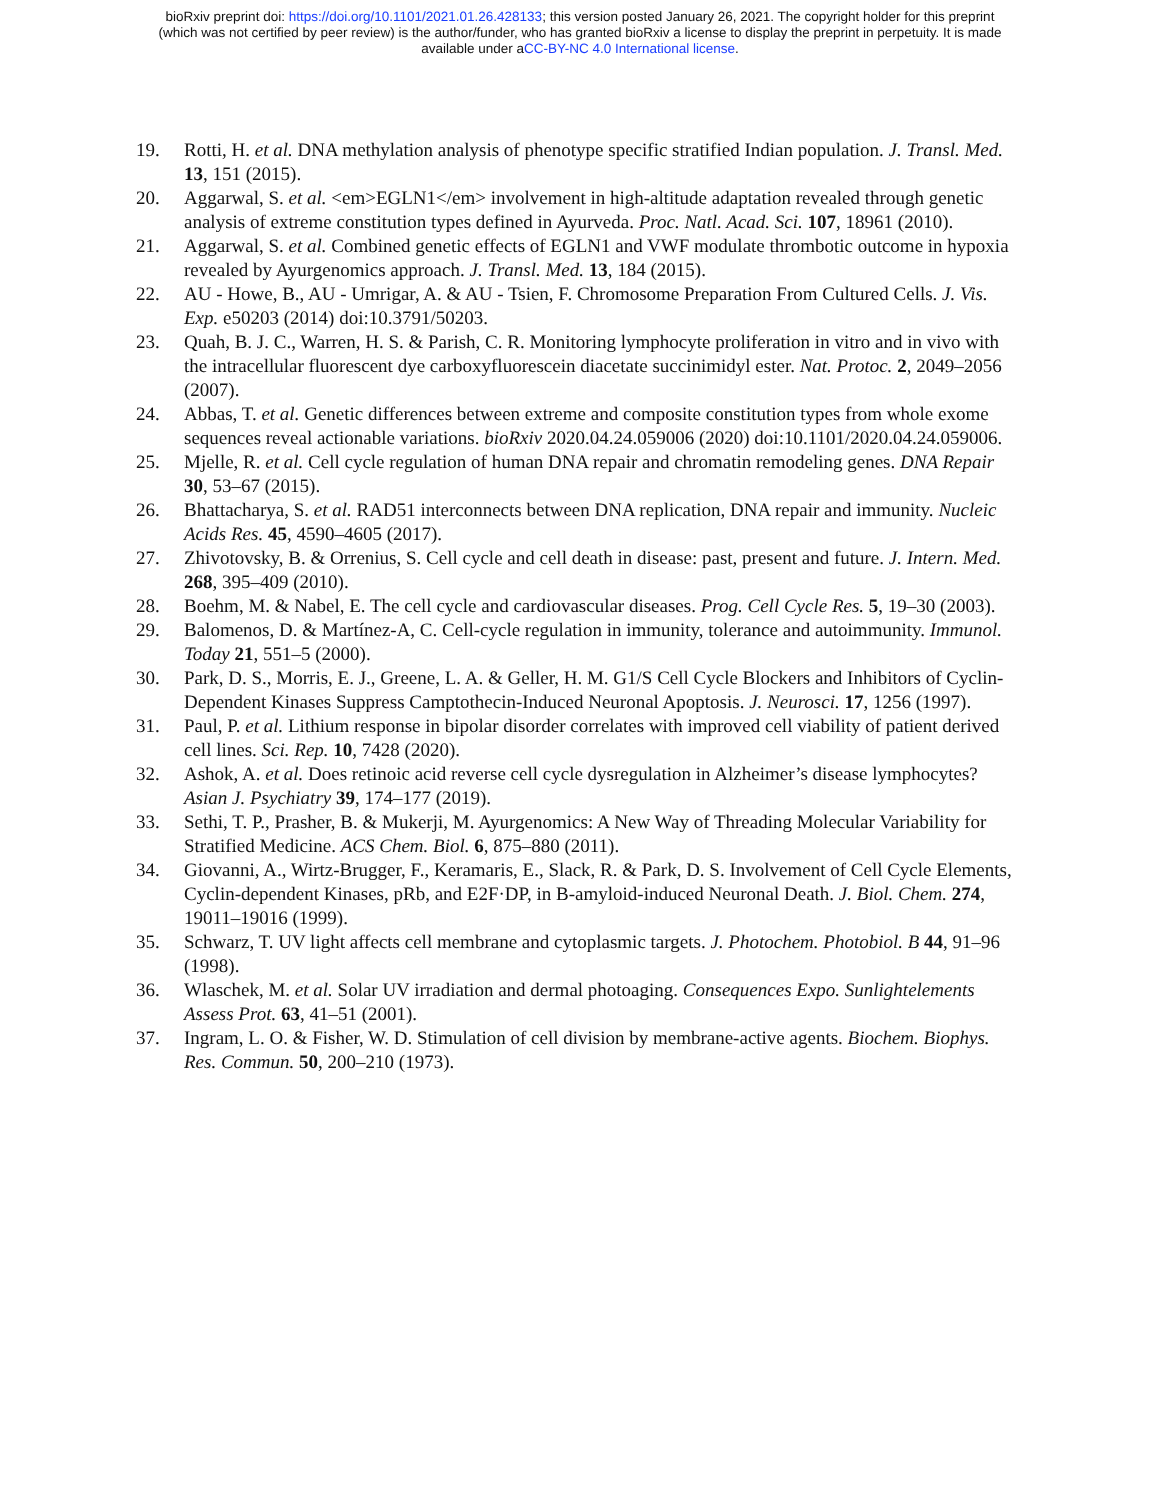bioRxiv preprint doi: https://doi.org/10.1101/2021.01.26.428133; this version posted January 26, 2021. The copyright holder for this preprint
(which was not certified by peer review) is the author/funder, who has granted bioRxiv a license to display the preprint in perpetuity. It is made
available under aCC-BY-NC 4.0 International license.
19. Rotti, H. et al. DNA methylation analysis of phenotype specific stratified Indian population. J. Transl. Med. 13, 151 (2015).
20. Aggarwal, S. et al. <em>EGLN1</em> involvement in high-altitude adaptation revealed through genetic analysis of extreme constitution types defined in Ayurveda. Proc. Natl. Acad. Sci. 107, 18961 (2010).
21. Aggarwal, S. et al. Combined genetic effects of EGLN1 and VWF modulate thrombotic outcome in hypoxia revealed by Ayurgenomics approach. J. Transl. Med. 13, 184 (2015).
22. AU - Howe, B., AU - Umrigar, A. & AU - Tsien, F. Chromosome Preparation From Cultured Cells. J. Vis. Exp. e50203 (2014) doi:10.3791/50203.
23. Quah, B. J. C., Warren, H. S. & Parish, C. R. Monitoring lymphocyte proliferation in vitro and in vivo with the intracellular fluorescent dye carboxyfluorescein diacetate succinimidyl ester. Nat. Protoc. 2, 2049–2056 (2007).
24. Abbas, T. et al. Genetic differences between extreme and composite constitution types from whole exome sequences reveal actionable variations. bioRxiv 2020.04.24.059006 (2020) doi:10.1101/2020.04.24.059006.
25. Mjelle, R. et al. Cell cycle regulation of human DNA repair and chromatin remodeling genes. DNA Repair 30, 53–67 (2015).
26. Bhattacharya, S. et al. RAD51 interconnects between DNA replication, DNA repair and immunity. Nucleic Acids Res. 45, 4590–4605 (2017).
27. Zhivotovsky, B. & Orrenius, S. Cell cycle and cell death in disease: past, present and future. J. Intern. Med. 268, 395–409 (2010).
28. Boehm, M. & Nabel, E. The cell cycle and cardiovascular diseases. Prog. Cell Cycle Res. 5, 19–30 (2003).
29. Balomenos, D. & Martínez-A, C. Cell-cycle regulation in immunity, tolerance and autoimmunity. Immunol. Today 21, 551–5 (2000).
30. Park, D. S., Morris, E. J., Greene, L. A. & Geller, H. M. G1/S Cell Cycle Blockers and Inhibitors of Cyclin-Dependent Kinases Suppress Camptothecin-Induced Neuronal Apoptosis. J. Neurosci. 17, 1256 (1997).
31. Paul, P. et al. Lithium response in bipolar disorder correlates with improved cell viability of patient derived cell lines. Sci. Rep. 10, 7428 (2020).
32. Ashok, A. et al. Does retinoic acid reverse cell cycle dysregulation in Alzheimer’s disease lymphocytes? Asian J. Psychiatry 39, 174–177 (2019).
33. Sethi, T. P., Prasher, B. & Mukerji, M. Ayurgenomics: A New Way of Threading Molecular Variability for Stratified Medicine. ACS Chem. Biol. 6, 875–880 (2011).
34. Giovanni, A., Wirtz-Brugger, F., Keramaris, E., Slack, R. & Park, D. S. Involvement of Cell Cycle Elements, Cyclin-dependent Kinases, pRb, and E2F·DP, in B-amyloid-induced Neuronal Death. J. Biol. Chem. 274, 19011–19016 (1999).
35. Schwarz, T. UV light affects cell membrane and cytoplasmic targets. J. Photochem. Photobiol. B 44, 91–96 (1998).
36. Wlaschek, M. et al. Solar UV irradiation and dermal photoaging. Consequences Expo. Sunlightelements Assess Prot. 63, 41–51 (2001).
37. Ingram, L. O. & Fisher, W. D. Stimulation of cell division by membrane-active agents. Biochem. Biophys. Res. Commun. 50, 200–210 (1973).